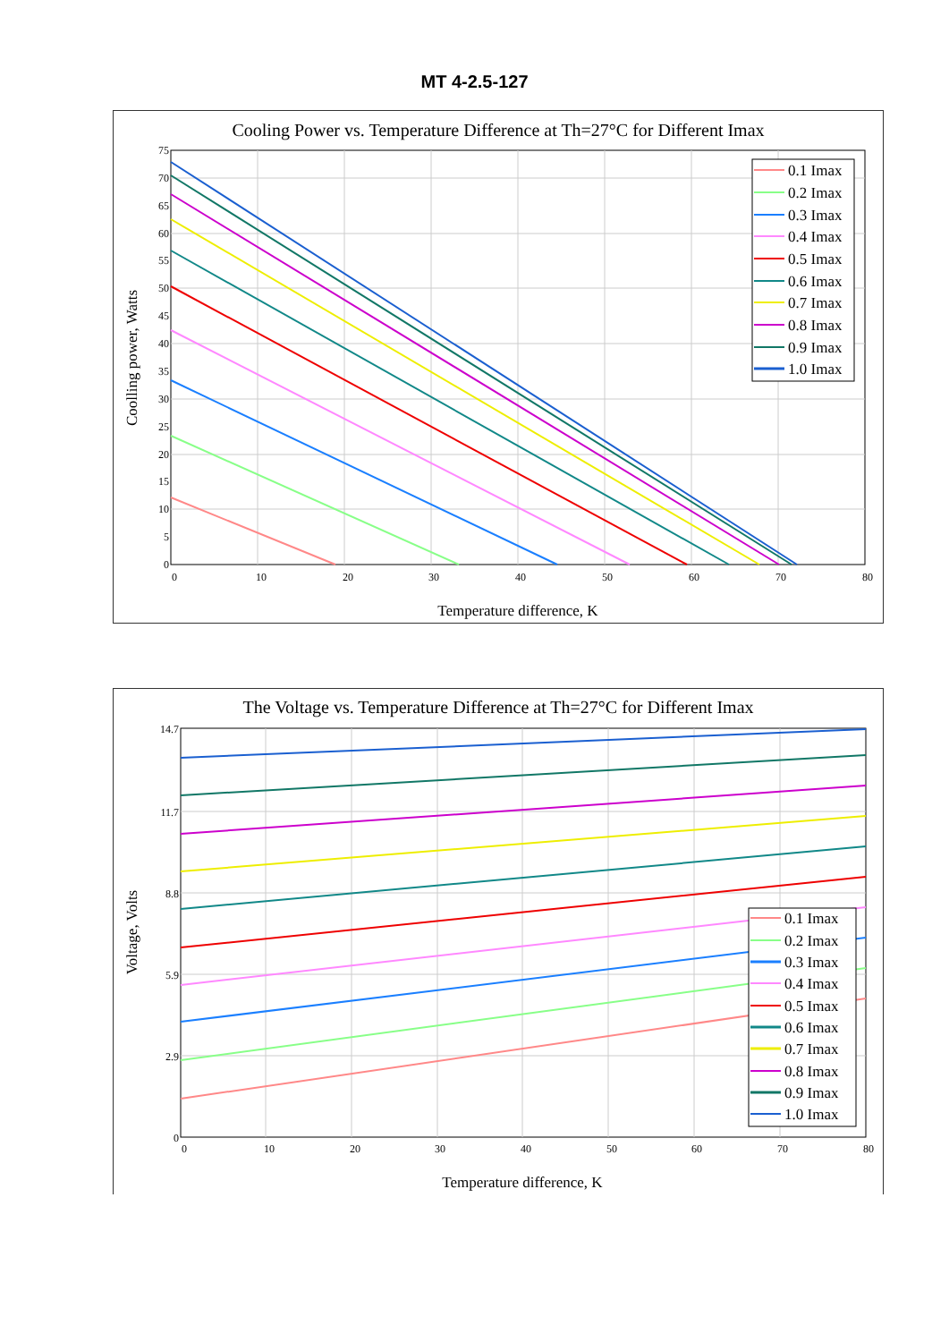MT 4-2.5-127
Cooling Power vs. Temperature Difference at Th=27°C for Different Imax
0
5
10
15
20
25
30
35
40
45
50
55
60
65
70
75
0
10
20
30
40
50
60
70
80
Temperature difference, K
Coolling power, Watts
0.1 Imax
0.2 Imax
0.3 Imax
0.4 Imax
0.5 Imax
0.6 Imax
0.7 Imax
0.8 Imax
0.9 Imax
1.0 Imax
The Voltage vs. Temperature Difference at Th=27°C for Different Imax
0
2.9
5.9
8.8
11.7
14.7
0
10
20
30
40
50
60
70
80
Temperature difference, K
Voltage, Volts
0.1 Imax
0.2 Imax
0.3 Imax
0.4 Imax
0.5 Imax
0.6 Imax
0.7 Imax
0.8 Imax
0.9 Imax
1.0 Imax